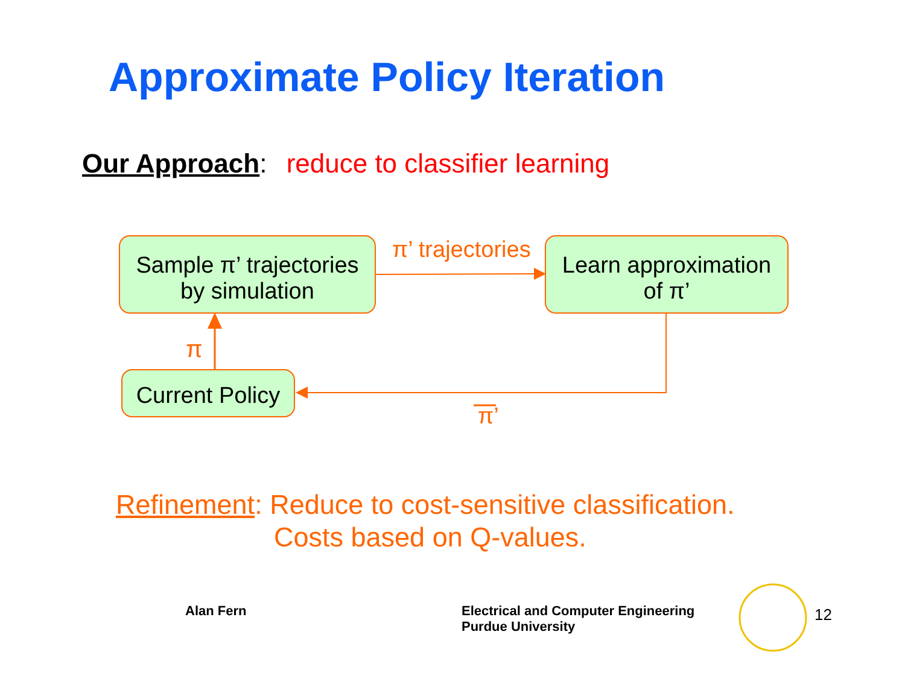Approximate Policy Iteration
Our Approach: reduce to classifier learning
Sample π’ trajectories
by simulation
Learn approximation
of π’
Current Policy
π’ trajectories
π
π’
Refinement: Reduce to cost-sensitive classification.
Costs based on Q-values.
Alan Fern
Electrical and Computer Engineering
Purdue University
12